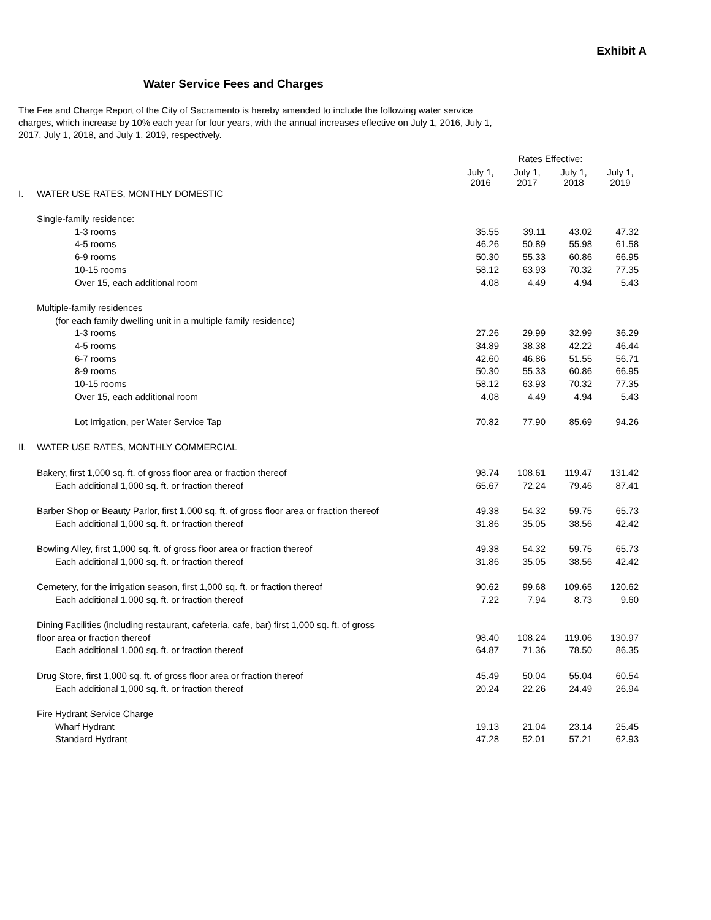Exhibit A
Water Service Fees and Charges
The Fee and Charge Report of the City of Sacramento is hereby amended to include the following water service charges, which increase by 10% each year for four years, with the annual increases effective on July 1, 2016, July 1, 2017, July 1, 2018, and July 1, 2019, respectively.
| | | Rates Effective: | | | |
| | | July 1, 2016 | July 1, 2017 | July 1, 2018 | July 1, 2019 |
| I. | WATER USE RATES, MONTHLY DOMESTIC | | | | |
| | Single-family residence: | | | | |
| | 1-3 rooms | 35.55 | 39.11 | 43.02 | 47.32 |
| | 4-5 rooms | 46.26 | 50.89 | 55.98 | 61.58 |
| | 6-9 rooms | 50.30 | 55.33 | 60.86 | 66.95 |
| | 10-15 rooms | 58.12 | 63.93 | 70.32 | 77.35 |
| | Over 15, each additional room | 4.08 | 4.49 | 4.94 | 5.43 |
| | Multiple-family residences | | | | |
| | (for each family dwelling unit in a multiple family residence) | | | | |
| | 1-3 rooms | 27.26 | 29.99 | 32.99 | 36.29 |
| | 4-5 rooms | 34.89 | 38.38 | 42.22 | 46.44 |
| | 6-7 rooms | 42.60 | 46.86 | 51.55 | 56.71 |
| | 8-9 rooms | 50.30 | 55.33 | 60.86 | 66.95 |
| | 10-15 rooms | 58.12 | 63.93 | 70.32 | 77.35 |
| | Over 15, each additional room | 4.08 | 4.49 | 4.94 | 5.43 |
| | Lot Irrigation, per Water Service Tap | 70.82 | 77.90 | 85.69 | 94.26 |
| II. | WATER USE RATES, MONTHLY COMMERCIAL | | | | |
| | Bakery, first 1,000 sq. ft. of gross floor area or fraction thereof | 98.74 | 108.61 | 119.47 | 131.42 |
| | Each additional 1,000 sq. ft. or fraction thereof | 65.67 | 72.24 | 79.46 | 87.41 |
| | Barber Shop or Beauty Parlor, first 1,000 sq. ft. of gross floor area or fraction thereof | 49.38 | 54.32 | 59.75 | 65.73 |
| | Each additional 1,000 sq. ft. or fraction thereof | 31.86 | 35.05 | 38.56 | 42.42 |
| | Bowling Alley, first 1,000 sq. ft. of gross floor area or fraction thereof | 49.38 | 54.32 | 59.75 | 65.73 |
| | Each additional 1,000 sq. ft. or fraction thereof | 31.86 | 35.05 | 38.56 | 42.42 |
| | Cemetery, for the irrigation season, first 1,000 sq. ft. or fraction thereof | 90.62 | 99.68 | 109.65 | 120.62 |
| | Each additional 1,000 sq. ft. or fraction thereof | 7.22 | 7.94 | 8.73 | 9.60 |
| | Dining Facilities (including restaurant, cafeteria, cafe, bar) first 1,000 sq. ft. of gross | | | | |
| | floor area or fraction thereof | 98.40 | 108.24 | 119.06 | 130.97 |
| | Each additional 1,000 sq. ft. or fraction thereof | 64.87 | 71.36 | 78.50 | 86.35 |
| | Drug Store, first 1,000 sq. ft. of gross floor area or fraction thereof | 45.49 | 50.04 | 55.04 | 60.54 |
| | Each additional 1,000 sq. ft. or fraction thereof | 20.24 | 22.26 | 24.49 | 26.94 |
| | Fire Hydrant Service Charge | | | | |
| | Wharf Hydrant | 19.13 | 21.04 | 23.14 | 25.45 |
| | Standard Hydrant | 47.28 | 52.01 | 57.21 | 62.93 |